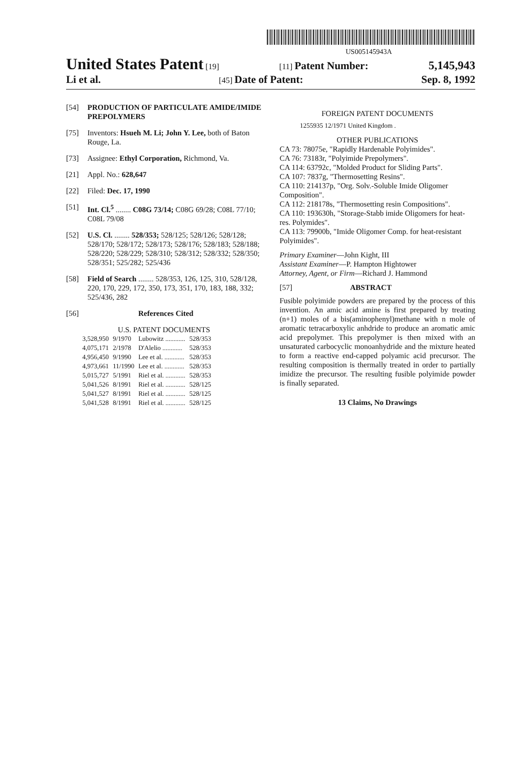US005145943A
United States Patent [19] [11] Patent Number: 5,145,943
Li et al. [45] Date of Patent: Sep. 8, 1992
[54] PRODUCTION OF PARTICULATE AMIDE/IMIDE PREPOLYMERS
[75] Inventors: Hsueh M. Li; John Y. Lee, both of Baton Rouge, La.
[73] Assignee: Ethyl Corporation, Richmond, Va.
[21] Appl. No.: 628,647
[22] Filed: Dec. 17, 1990
[51] Int. Cl.<sup>5</sup> ........ C08G 73/14; C08G 69/28; C08L 77/10; C08L 79/08
[52] U.S. Cl. ........ 528/353; 528/125; 528/126; 528/128; 528/170; 528/172; 528/173; 528/176; 528/183; 528/188; 528/220; 528/229; 528/310; 528/312; 528/332; 528/350; 528/351; 525/282; 525/436
[58] Field of Search ........ 528/353, 126, 125, 310, 528/128, 220, 170, 229, 172, 350, 173, 351, 170, 183, 188, 332; 525/436, 282
[56] References Cited
U.S. PATENT DOCUMENTS
| 3,528,950 | 9/1970 | Lubowitz ............ | 528/353 |
| 4,075,171 | 2/1978 | D'Alelio ............ | 528/353 |
| 4,956,450 | 9/1990 | Lee et al. ............ | 528/353 |
| 4,973,661 | 11/1990 | Lee et al. ............ | 528/353 |
| 5,015,727 | 5/1991 | Riel et al. ............ | 528/353 |
| 5,041,526 | 8/1991 | Riel et al. ............ | 528/125 |
| 5,041,527 | 8/1991 | Riel et al. ............ | 528/125 |
| 5,041,528 | 8/1991 | Riel et al. ............ | 528/125 |
FOREIGN PATENT DOCUMENTS
1255935 12/1971 United Kingdom .
OTHER PUBLICATIONS
CA 73: 78075e, "Rapidly Hardenable Polyimides".
CA 76: 73183r, "Polyimide Prepolymers".
CA 114: 63792c, "Molded Product for Sliding Parts".
CA 107: 7837g, "Thermosetting Resins".
CA 110: 214137p, "Org. Solv.-Soluble Imide Oligomer Composition".
CA 112: 218178s, "Thermosetting resin Compositions".
CA 110: 193630h, "Storage-Stabb imide Oligomers for heat-res. Polymides".
CA 113: 79900b, "Imide Oligomer Comp. for heat-resistant Polyimides".
Primary Examiner—John Kight, III
Assistant Examiner—P. Hampton Hightower
Attorney, Agent, or Firm—Richard J. Hammond
[57] ABSTRACT
Fusible polyimide powders are prepared by the process of this invention. An amic acid amine is first prepared by treating (n+1) moles of a bis(aminophenyl)methane with n mole of aromatic tetracarboxylic anhdride to produce an aromatic amic acid prepolymer. This prepolymer is then mixed with an unsaturated carbocyclic monoanhydride and the mixture heated to form a reactive end-capped polyamic acid precursor. The resulting composition is thermally treated in order to partially imidize the precursor. The resulting fusible polyimide powder is finally separated.
13 Claims, No Drawings